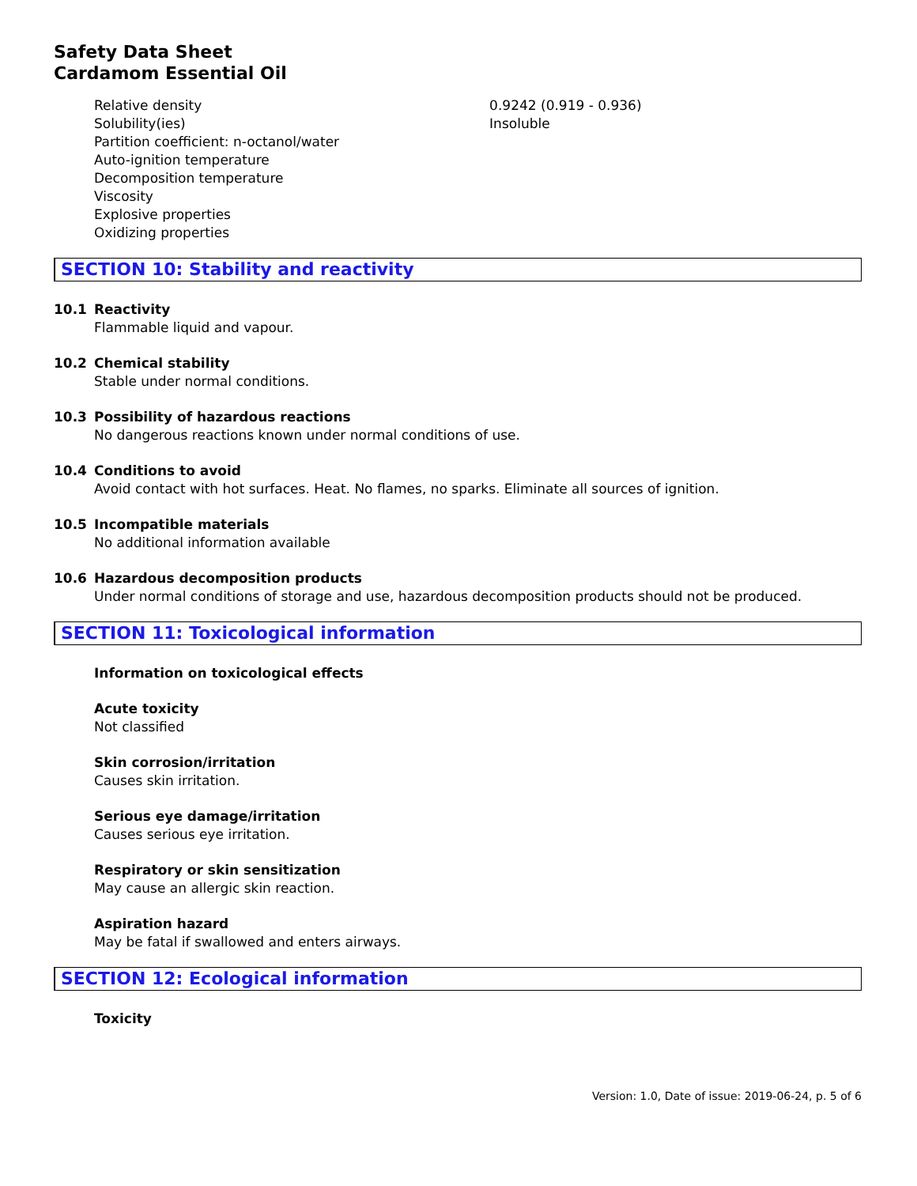Safety Data Sheet
Cardamom Essential Oil
| Relative density | 0.9242 (0.919 - 0.936) |
| Solubility(ies) | Insoluble |
| Partition coefficient: n-octanol/water | |
| Auto-ignition temperature | |
| Decomposition temperature | |
| Viscosity | |
| Explosive properties | |
| Oxidizing properties | |
SECTION 10: Stability and reactivity
10.1 Reactivity
Flammable liquid and vapour.
10.2 Chemical stability
Stable under normal conditions.
10.3 Possibility of hazardous reactions
No dangerous reactions known under normal conditions of use.
10.4 Conditions to avoid
Avoid contact with hot surfaces. Heat. No flames, no sparks. Eliminate all sources of ignition.
10.5 Incompatible materials
No additional information available
10.6 Hazardous decomposition products
Under normal conditions of storage and use, hazardous decomposition products should not be produced.
SECTION 11: Toxicological information
Information on toxicological effects
Acute toxicity
Not classified
Skin corrosion/irritation
Causes skin irritation.
Serious eye damage/irritation
Causes serious eye irritation.
Respiratory or skin sensitization
May cause an allergic skin reaction.
Aspiration hazard
May be fatal if swallowed and enters airways.
SECTION 12: Ecological information
Toxicity
Version: 1.0, Date of issue: 2019-06-24, p. 5 of 6